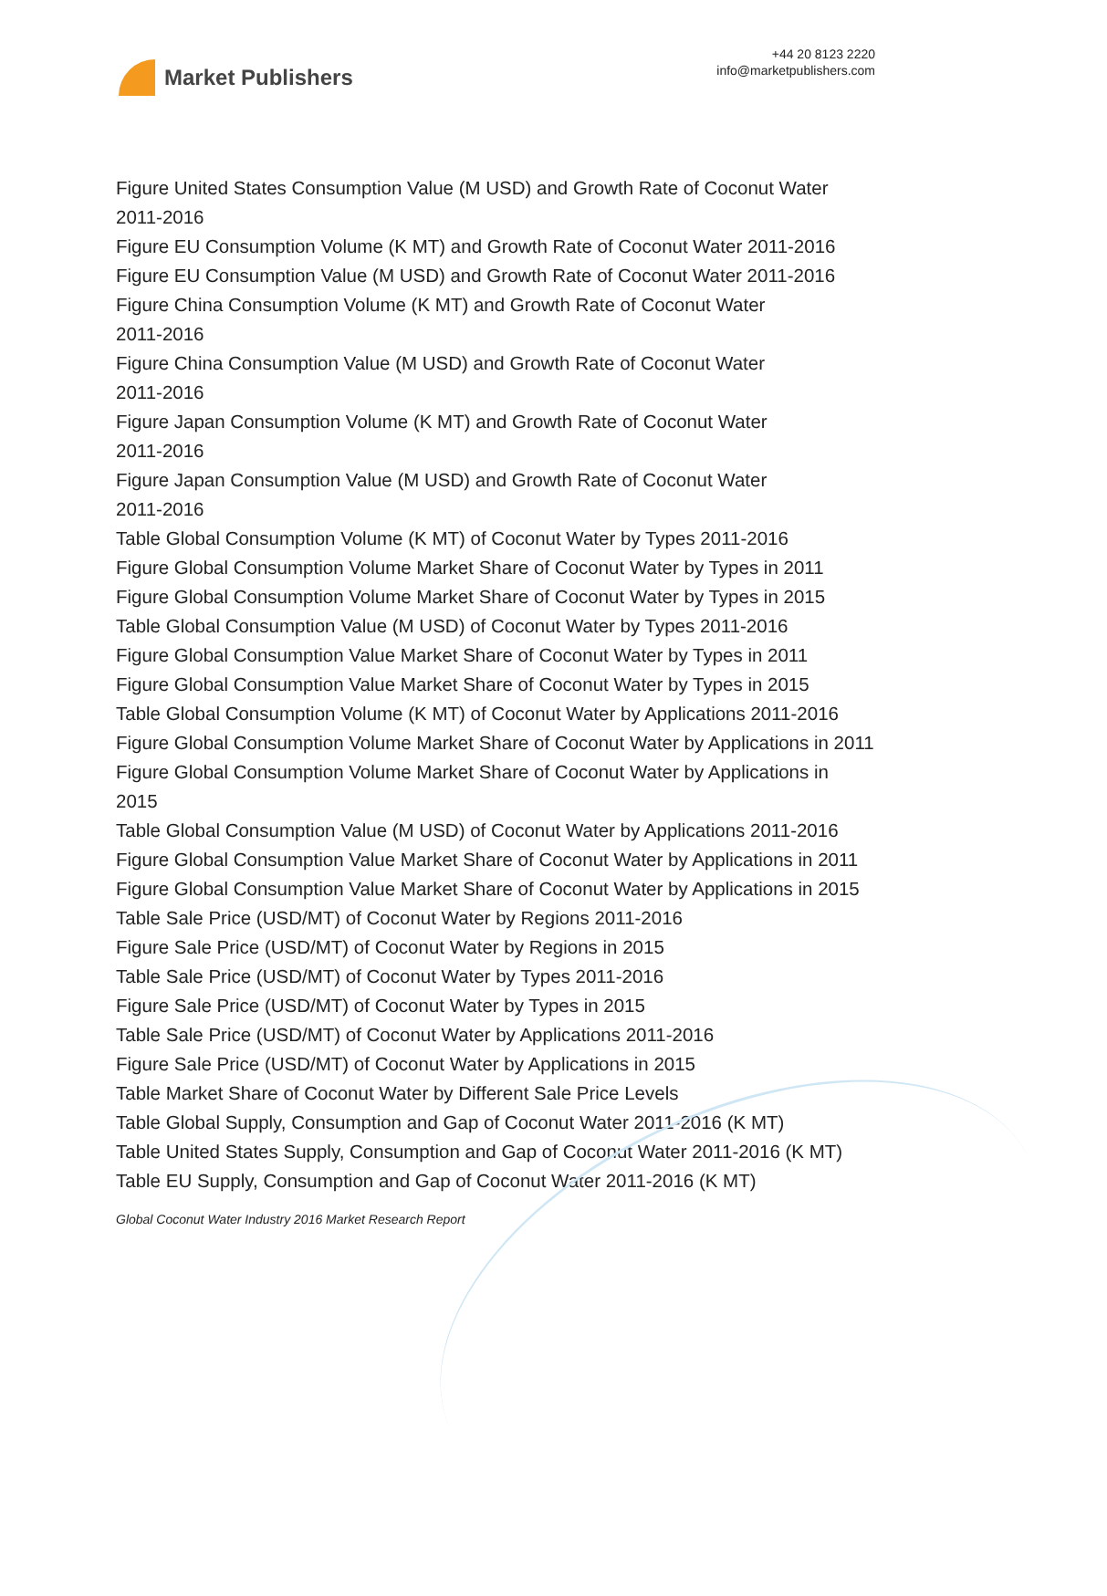Market Publishers
+44 20 8123 2220
info@marketpublishers.com
Figure United States Consumption Value (M USD) and Growth Rate of Coconut Water 2011-2016
Figure EU Consumption Volume (K MT) and Growth Rate of Coconut Water 2011-2016
Figure EU Consumption Value (M USD) and Growth Rate of Coconut Water 2011-2016
Figure China Consumption Volume (K MT) and Growth Rate of Coconut Water
2011-2016
Figure China Consumption Value (M USD) and Growth Rate of Coconut Water
2011-2016
Figure Japan Consumption Volume (K MT) and Growth Rate of Coconut Water
2011-2016
Figure Japan Consumption Value (M USD) and Growth Rate of Coconut Water
2011-2016
Table Global Consumption Volume (K MT) of Coconut Water by Types 2011-2016
Figure Global Consumption Volume Market Share of Coconut Water by Types in 2011
Figure Global Consumption Volume Market Share of Coconut Water by Types in 2015
Table Global Consumption Value (M USD) of Coconut Water by Types 2011-2016
Figure Global Consumption Value Market Share of Coconut Water by Types in 2011
Figure Global Consumption Value Market Share of Coconut Water by Types in 2015
Table Global Consumption Volume (K MT) of Coconut Water by Applications 2011-2016
Figure Global Consumption Volume Market Share of Coconut Water by Applications in 2011
Figure Global Consumption Volume Market Share of Coconut Water by Applications in 2015
Table Global Consumption Value (M USD) of Coconut Water by Applications 2011-2016
Figure Global Consumption Value Market Share of Coconut Water by Applications in 2011
Figure Global Consumption Value Market Share of Coconut Water by Applications in 2015
Table Sale Price (USD/MT) of Coconut Water by Regions 2011-2016
Figure Sale Price (USD/MT) of Coconut Water by Regions in 2015
Table Sale Price (USD/MT) of Coconut Water by Types 2011-2016
Figure Sale Price (USD/MT) of Coconut Water by Types in 2015
Table Sale Price (USD/MT) of Coconut Water by Applications 2011-2016
Figure Sale Price (USD/MT) of Coconut Water by Applications in 2015
Table Market Share of Coconut Water by Different Sale Price Levels
Table Global Supply, Consumption and Gap of Coconut Water 2011-2016 (K MT)
Table United States Supply, Consumption and Gap of Coconut Water 2011-2016 (K MT)
Table EU Supply, Consumption and Gap of Coconut Water 2011-2016 (K MT)
Global Coconut Water Industry 2016 Market Research Report